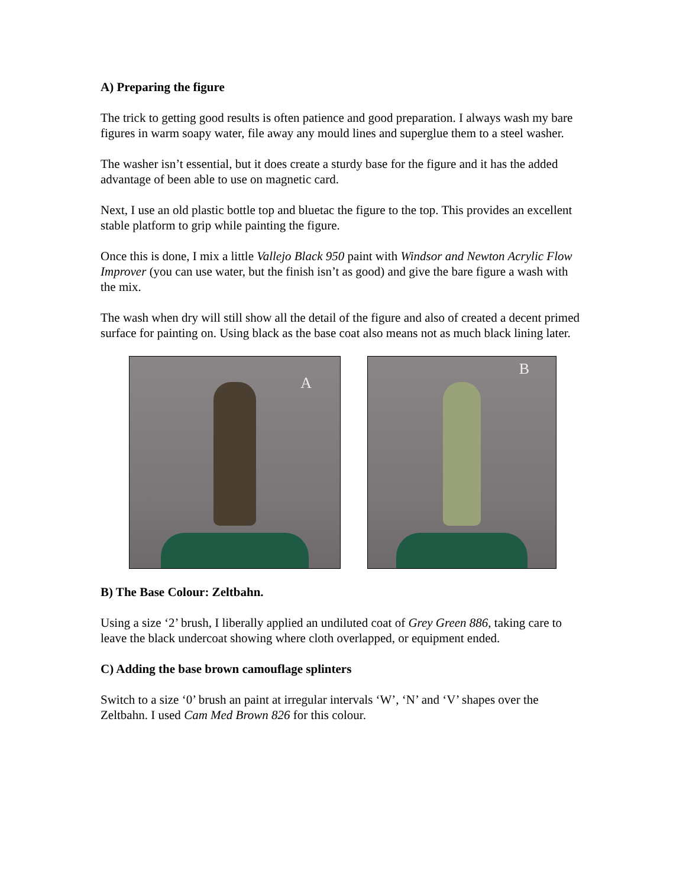A) Preparing the figure
The trick to getting good results is often patience and good preparation. I always wash my bare figures in warm soapy water, file away any mould lines and superglue them to a steel washer.
The washer isn’t essential, but it does create a sturdy base for the figure and it has the added advantage of been able to use on magnetic card.
Next, I use an old plastic bottle top and bluetac the figure to the top. This provides an excellent stable platform to grip while painting the figure.
Once this is done, I mix a little Vallejo Black 950 paint with Windsor and Newton Acrylic Flow Improver (you can use water, but the finish isn’t as good) and give the bare figure a wash with the mix.
The wash when dry will still show all the detail of the figure and also of created a decent primed surface for painting on. Using black as the base coat also means not as much black lining later.
A
B
B) The Base Colour: Zeltbahn.
Using a size ‘2’ brush, I liberally applied an undiluted coat of Grey Green 886, taking care to leave the black undercoat showing where cloth overlapped, or equipment ended.
C) Adding the base brown camouflage splinters
Switch to a size ‘0’ brush an paint at irregular intervals ‘W’, ‘N’ and ‘V’ shapes over the Zeltbahn. I used Cam Med Brown 826 for this colour.